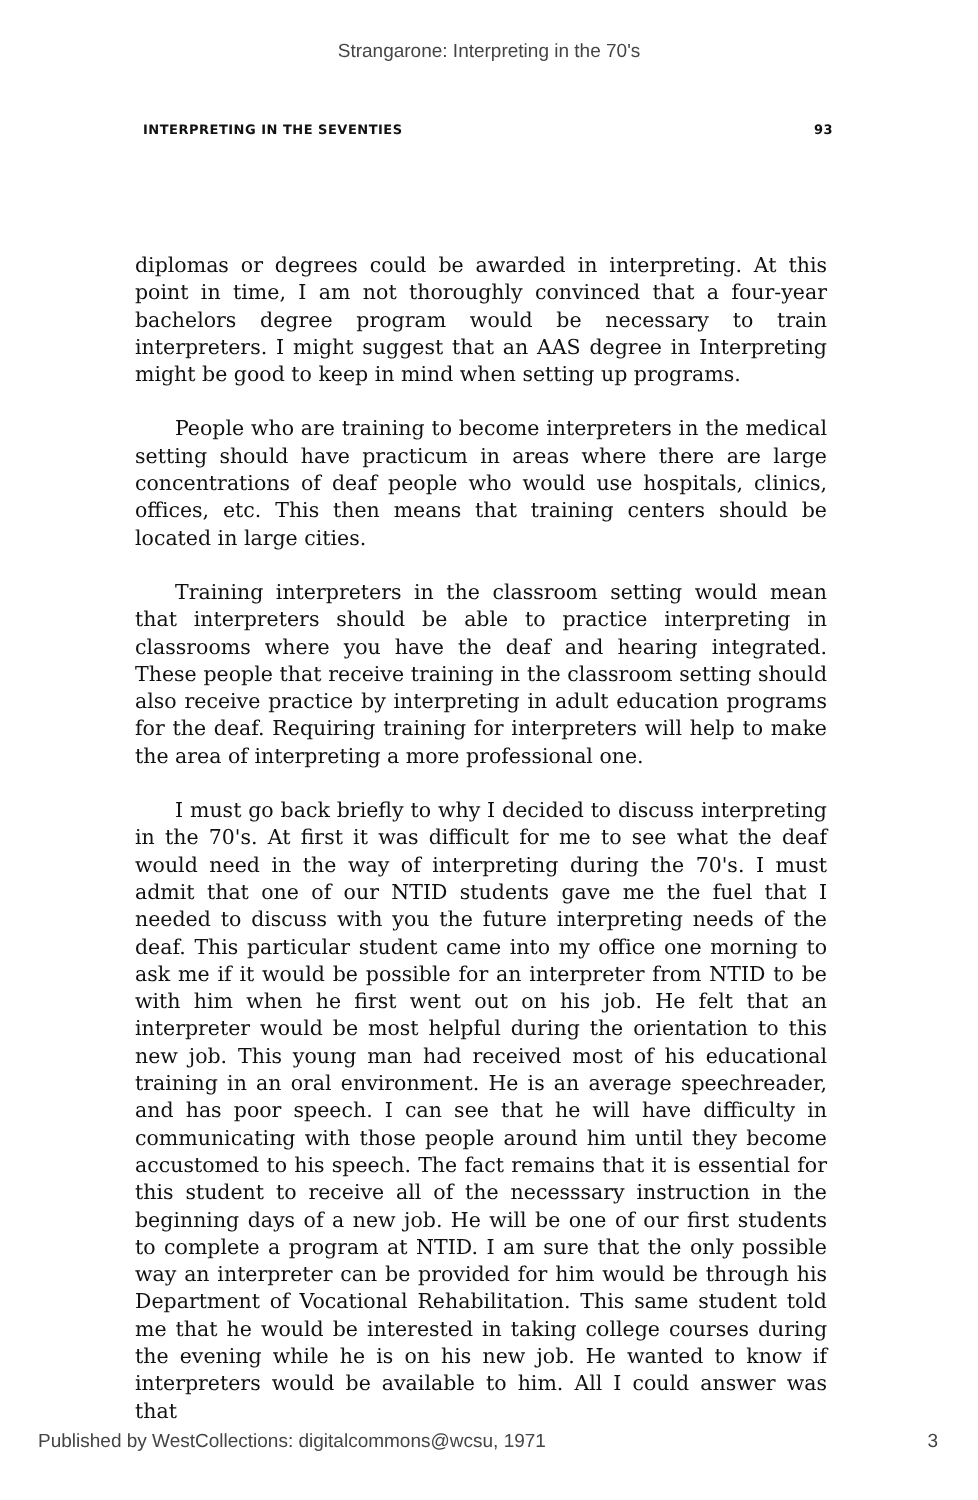Strangarone: Interpreting in the 70's
INTERPRETING IN THE SEVENTIES 93
diplomas or degrees could be awarded in interpreting. At this point in time, I am not thoroughly convinced that a four-year bachelors degree program would be necessary to train interpreters. I might suggest that an AAS degree in Interpreting might be good to keep in mind when setting up programs.
People who are training to become interpreters in the medical setting should have practicum in areas where there are large concentrations of deaf people who would use hospitals, clinics, offices, etc. This then means that training centers should be located in large cities.
Training interpreters in the classroom setting would mean that interpreters should be able to practice interpreting in classrooms where you have the deaf and hearing integrated. These people that receive training in the classroom setting should also receive practice by interpreting in adult education programs for the deaf. Requiring training for interpreters will help to make the area of interpreting a more professional one.
I must go back briefly to why I decided to discuss interpreting in the 70's. At first it was difficult for me to see what the deaf would need in the way of interpreting during the 70's. I must admit that one of our NTID students gave me the fuel that I needed to discuss with you the future interpreting needs of the deaf. This particular student came into my office one morning to ask me if it would be possible for an interpreter from NTID to be with him when he first went out on his job. He felt that an interpreter would be most helpful during the orientation to this new job. This young man had received most of his educational training in an oral environment. He is an average speechreader, and has poor speech. I can see that he will have difficulty in communicating with those people around him until they become accustomed to his speech. The fact remains that it is essential for this student to receive all of the necesssary instruction in the beginning days of a new job. He will be one of our first students to complete a program at NTID. I am sure that the only possible way an interpreter can be provided for him would be through his Department of Vocational Rehabilitation. This same student told me that he would be interested in taking college courses during the evening while he is on his new job. He wanted to know if interpreters would be available to him. All I could answer was that
Published by WestCollections: digitalcommons@wcsu, 1971 3